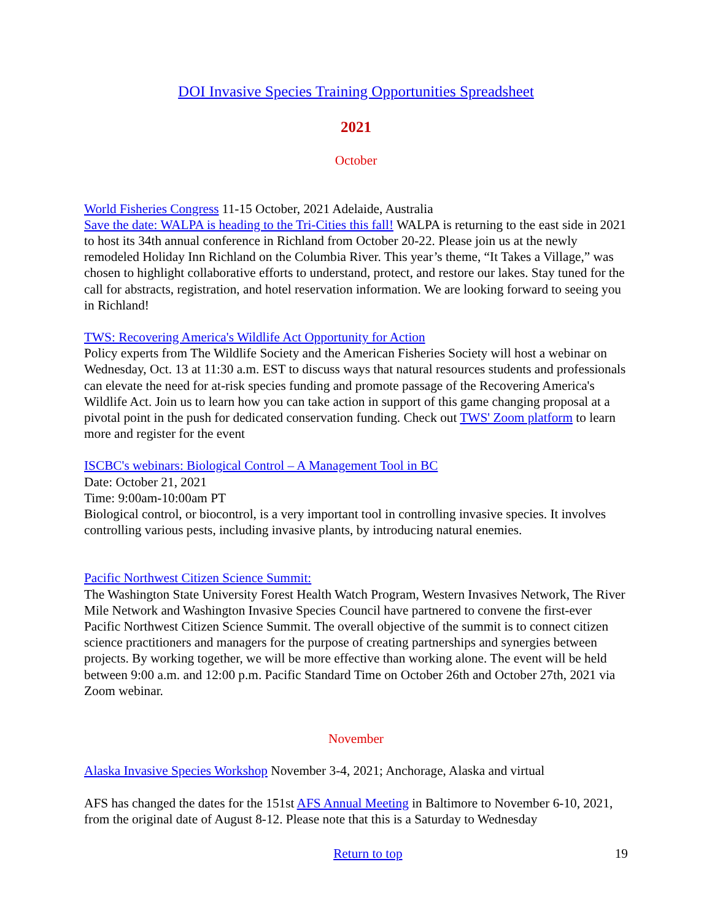DOI Invasive Species Training Opportunities Spreadsheet
2021
October
World Fisheries Congress 11-15 October, 2021 Adelaide, Australia
Save the date: WALPA is heading to the Tri-Cities this fall! WALPA is returning to the east side in 2021 to host its 34th annual conference in Richland from October 20-22. Please join us at the newly remodeled Holiday Inn Richland on the Columbia River. This year’s theme, “It Takes a Village,” was chosen to highlight collaborative efforts to understand, protect, and restore our lakes. Stay tuned for the call for abstracts, registration, and hotel reservation information. We are looking forward to seeing you in Richland!
TWS: Recovering America's Wildlife Act Opportunity for Action
Policy experts from The Wildlife Society and the American Fisheries Society will host a webinar on Wednesday, Oct. 13 at 11:30 a.m. EST to discuss ways that natural resources students and professionals can elevate the need for at-risk species funding and promote passage of the Recovering America's Wildlife Act. Join us to learn how you can take action in support of this game changing proposal at a pivotal point in the push for dedicated conservation funding. Check out TWS' Zoom platform to learn more and register for the event
ISCBC's webinars: Biological Control – A Management Tool in BC
Date: October 21, 2021
Time: 9:00am-10:00am PT
Biological control, or biocontrol, is a very important tool in controlling invasive species. It involves controlling various pests, including invasive plants, by introducing natural enemies.
Pacific Northwest Citizen Science Summit:
The Washington State University Forest Health Watch Program, Western Invasives Network, The River Mile Network and Washington Invasive Species Council have partnered to convene the first-ever Pacific Northwest Citizen Science Summit. The overall objective of the summit is to connect citizen science practitioners and managers for the purpose of creating partnerships and synergies between projects. By working together, we will be more effective than working alone. The event will be held between 9:00 a.m. and 12:00 p.m. Pacific Standard Time on October 26th and October 27th, 2021 via Zoom webinar.
November
Alaska Invasive Species Workshop November 3-4, 2021; Anchorage, Alaska and virtual
AFS has changed the dates for the 151st AFS Annual Meeting in Baltimore to November 6-10, 2021, from the original date of August 8-12. Please note that this is a Saturday to Wednesday
Return to top 19